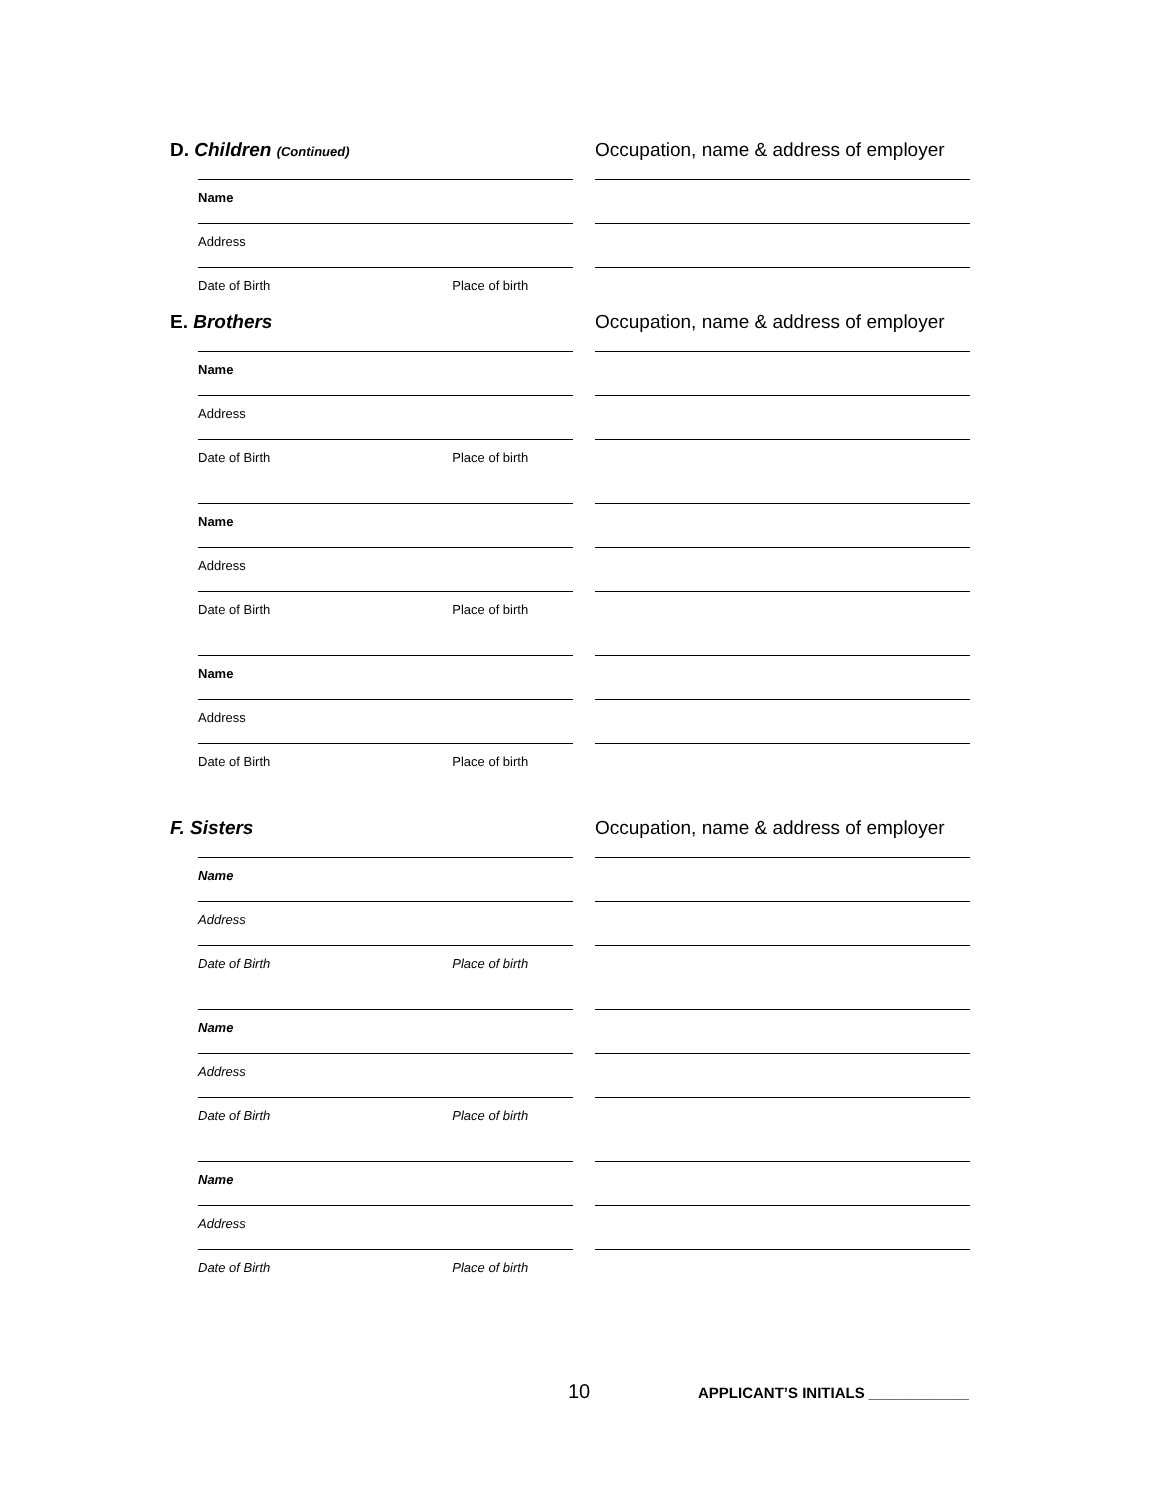D. Children (Continued)
Name
Address
Date of Birth Place of birth
Occupation, name & address of employer
E. Brothers
Name
Address
Date of Birth Place of birth
Name
Address
Date of Birth Place of birth
Name
Address
Date of Birth Place of birth
Occupation, name & address of employer
F. Sisters
Name
Address
Date of Birth Place of birth
Name
Address
Date of Birth Place of birth
Name
Address
Date of Birth Place of birth
Occupation, name & address of employer
10
APPLICANT’S INITIALS ____________